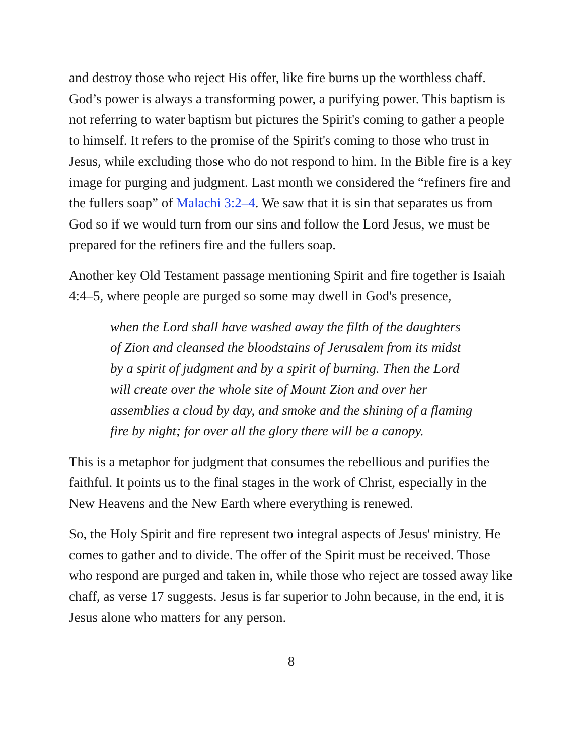and destroy those who reject His offer, like fire burns up the worthless chaff. God’s power is always a transforming power, a purifying power. This baptism is not referring to water baptism but pictures the Spirit's coming to gather a people to himself. It refers to the promise of the Spirit's coming to those who trust in Jesus, while excluding those who do not respond to him. In the Bible fire is a key image for purging and judgment. Last month we considered the “refiners fire and the fullers soap” of Malachi 3:2–4. We saw that it is sin that separates us from God so if we would turn from our sins and follow the Lord Jesus, we must be prepared for the refiners fire and the fullers soap.
Another key Old Testament passage mentioning Spirit and fire together is Isaiah 4:4–5, where people are purged so some may dwell in God's presence,
when the Lord shall have washed away the filth of the daughters of Zion and cleansed the bloodstains of Jerusalem from its midst by a spirit of judgment and by a spirit of burning. Then the Lord will create over the whole site of Mount Zion and over her assemblies a cloud by day, and smoke and the shining of a flaming fire by night; for over all the glory there will be a canopy.
This is a metaphor for judgment that consumes the rebellious and purifies the faithful. It points us to the final stages in the work of Christ, especially in the New Heavens and the New Earth where everything is renewed.
So, the Holy Spirit and fire represent two integral aspects of Jesus' ministry. He comes to gather and to divide. The offer of the Spirit must be received. Those who respond are purged and taken in, while those who reject are tossed away like chaff, as verse 17 suggests. Jesus is far superior to John because, in the end, it is Jesus alone who matters for any person.
8